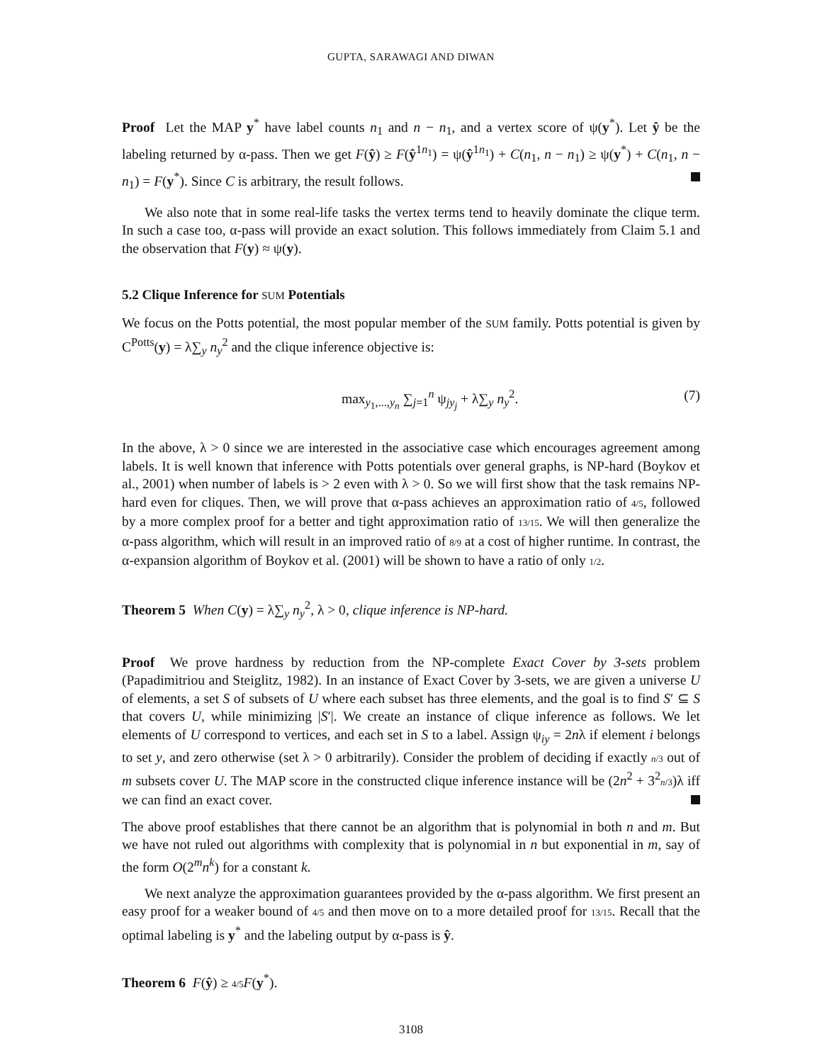GUPTA, SARAWAGI AND DIWAN
Proof Let the MAP y<sup>*</sup> have label counts n<sub>1</sub> and n − n<sub>1</sub>, and a vertex score of ψ(y<sup>*</sup>). Let ŷ be the labeling returned by α-pass. Then we get F(ŷ) ≥ F(ŷ<sup>1n<sub>1</sub></sup>) = ψ(ŷ<sup>1n<sub>1</sub></sup>) + C(n<sub>1</sub>, n − n<sub>1</sub>) ≥ ψ(y<sup>*</sup>) + C(n<sub>1</sub>, n − n<sub>1</sub>) = F(y<sup>*</sup>). Since C is arbitrary, the result follows.
We also note that in some real-life tasks the vertex terms tend to heavily dominate the clique term. In such a case too, α-pass will provide an exact solution. This follows immediately from Claim 5.1 and the observation that F(y) ≈ ψ(y).
5.2 Clique Inference for SUM Potentials
We focus on the Potts potential, the most popular member of the SUM family. Potts potential is given by C<sup>Potts</sup>(y) = λ∑<sub>y</sub> n<sub>y</sub><sup>2</sup> and the clique inference objective is:
max<sub>y<sub>1</sub>,...,y<sub>n</sub></sub> ∑<sub>j=1</sub><sup>n</sup> ψ<sub>jy<sub>j</sub></sub> + λ∑<sub>y</sub> n<sub>y</sub><sup>2</sup>. (7)
In the above, λ > 0 since we are interested in the associative case which encourages agreement among labels. It is well known that inference with Potts potentials over general graphs, is NP-hard (Boykov et al., 2001) when number of labels is > 2 even with λ > 0. So we will first show that the task remains NP-hard even for cliques. Then, we will prove that α-pass achieves an approximation ratio of 4/5, followed by a more complex proof for a better and tight approximation ratio of 13/15. We will then generalize the α-pass algorithm, which will result in an improved ratio of 8/9 at a cost of higher runtime. In contrast, the α-expansion algorithm of Boykov et al. (2001) will be shown to have a ratio of only 1/2.
Theorem 5 When C(y) = λ∑<sub>y</sub> n<sub>y</sub><sup>2</sup>, λ > 0, clique inference is NP-hard.
Proof We prove hardness by reduction from the NP-complete Exact Cover by 3-sets problem (Papadimitriou and Steiglitz, 1982). In an instance of Exact Cover by 3-sets, we are given a universe U of elements, a set S of subsets of U where each subset has three elements, and the goal is to find S′ ⊆ S that covers U, while minimizing |S′|. We create an instance of clique inference as follows. We let elements of U correspond to vertices, and each set in S to a label. Assign ψ<sub>iy</sub> = 2nλ if element i belongs to set y, and zero otherwise (set λ > 0 arbitrarily). Consider the problem of deciding if exactly n/3 out of m subsets cover U. The MAP score in the constructed clique inference instance will be (2n<sup>2</sup> + 3<sup>2</sup>n/3)λ iff we can find an exact cover.
The above proof establishes that there cannot be an algorithm that is polynomial in both n and m. But we have not ruled out algorithms with complexity that is polynomial in n but exponential in m, say of the form O(2<sup>m</sup>n<sup>k</sup>) for a constant k.
We next analyze the approximation guarantees provided by the α-pass algorithm. We first present an easy proof for a weaker bound of 4/5 and then move on to a more detailed proof for 13/15. Recall that the optimal labeling is y<sup>*</sup> and the labeling output by α-pass is ŷ.
Theorem 6 F(ŷ) ≥ 4/5 F(y<sup>*</sup>).
3108